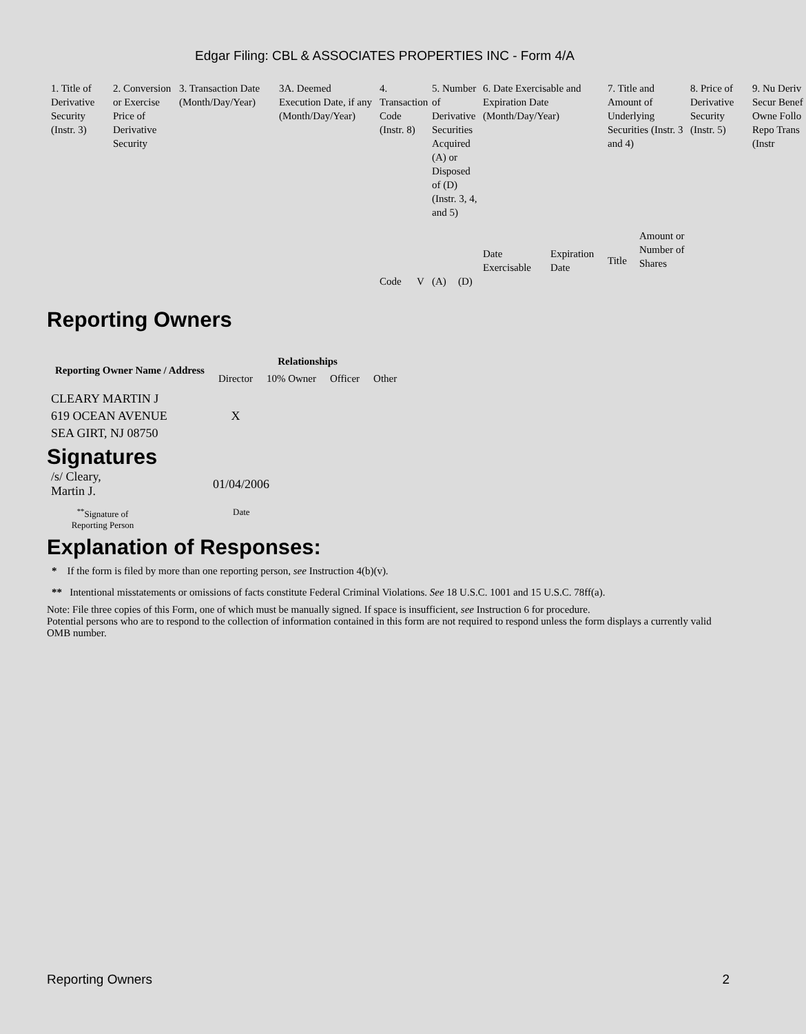Edgar Filing: CBL & ASSOCIATES PROPERTIES INC - Form 4/A
| 1. Title of Derivative Security (Instr. 3) | 2. Conversion or Exercise Price of Derivative Security | 3. Transaction Date (Month/Day/Year) | 3A. Deemed Execution Date, if any (Month/Day/Year) | 4. Transaction Code (Instr. 8) | | 5. Number of Derivative Securities Acquired (A) or Disposed of (D) (Instr. 3, 4, and 5) | | 6. Date Exercisable and Expiration Date (Month/Day/Year) | | 7. Title and Amount of Underlying Securities (Instr. 3 and 4) | | 8. Price of Derivative Security (Instr. 5) | 9. Nu Deriv Secur Benef Owne Follo Repo Trans (Instr |
| | | | | Code | V | (A) | (D) | Date Exercisable | Expiration Date | Title | Amount or Number of Shares | | |
Reporting Owners
| Reporting Owner Name / Address | Relationships | | | |
| --- | --- | --- | --- | --- |
| | Director | 10% Owner | Officer | Other |
| CLEARY MARTIN J 619 OCEAN AVENUE SEA GIRT, NJ 08750 | X | | | |
Signatures
| /s/ Cleary, Martin J. | 01/04/2006 |
| <sup>**</sup> Signature of Reporting Person | Date |
Explanation of Responses:
* If the form is filed by more than one reporting person, see Instruction 4(b)(v).
** Intentional misstatements or omissions of facts constitute Federal Criminal Violations. See 18 U.S.C. 1001 and 15 U.S.C. 78ff(a).
Note: File three copies of this Form, one of which must be manually signed. If space is insufficient, see Instruction 6 for procedure.
Potential persons who are to respond to the collection of information contained in this form are not required to respond unless the form displays a currently valid OMB number.
Reporting Owners 2